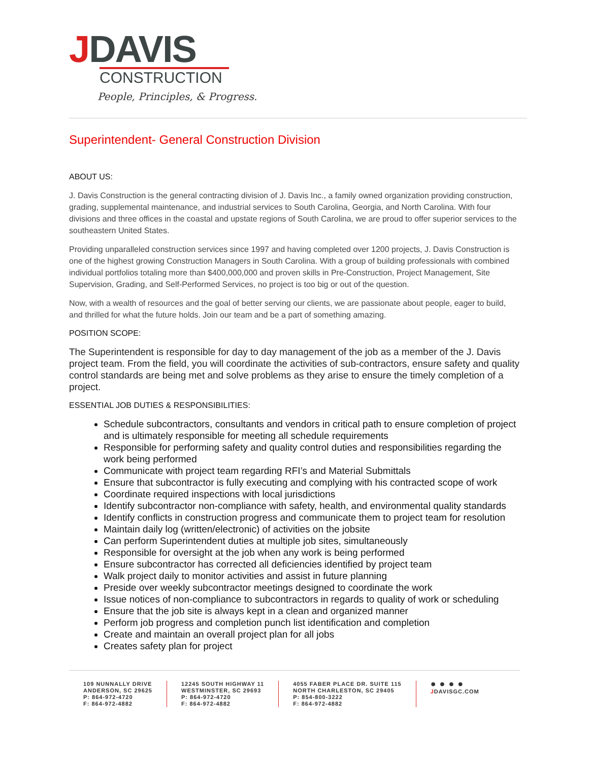JDAVIS
CONSTRUCTION
People, Principles, & Progress.
Superintendent- General Construction Division
ABOUT US:
J. Davis Construction is the general contracting division of J. Davis Inc., a family owned organization providing construction, grading, supplemental maintenance, and industrial services to South Carolina, Georgia, and North Carolina. With four divisions and three offices in the coastal and upstate regions of South Carolina, we are proud to offer superior services to the southeastern United States.
Providing unparalleled construction services since 1997 and having completed over 1200 projects, J. Davis Construction is one of the highest growing Construction Managers in South Carolina. With a group of building professionals with combined individual portfolios totaling more than $400,000,000 and proven skills in Pre-Construction, Project Management, Site Supervision, Grading, and Self-Performed Services, no project is too big or out of the question.
Now, with a wealth of resources and the goal of better serving our clients, we are passionate about people, eager to build, and thrilled for what the future holds. Join our team and be a part of something amazing.
POSITION SCOPE:
The Superintendent is responsible for day to day management of the job as a member of the J. Davis project team. From the field, you will coordinate the activities of sub-contractors, ensure safety and quality control standards are being met and solve problems as they arise to ensure the timely completion of a project.
ESSENTIAL JOB DUTIES & RESPONSIBILITIES:
Schedule subcontractors, consultants and vendors in critical path to ensure completion of project and is ultimately responsible for meeting all schedule requirements
Responsible for performing safety and quality control duties and responsibilities regarding the work being performed
Communicate with project team regarding RFI’s and Material Submittals
Ensure that subcontractor is fully executing and complying with his contracted scope of work
Coordinate required inspections with local jurisdictions
Identify subcontractor non-compliance with safety, health, and environmental quality standards
Identify conflicts in construction progress and communicate them to project team for resolution
Maintain daily log (written/electronic) of activities on the jobsite
Can perform Superintendent duties at multiple job sites, simultaneously
Responsible for oversight at the job when any work is being performed
Ensure subcontractor has corrected all deficiencies identified by project team
Walk project daily to monitor activities and assist in future planning
Preside over weekly subcontractor meetings designed to coordinate the work
Issue notices of non-compliance to subcontractors in regards to quality of work or scheduling
Ensure that the job site is always kept in a clean and organized manner
Perform job progress and completion punch list identification and completion
Create and maintain an overall project plan for all jobs
Creates safety plan for project
109 NUNNALLY DRIVE
ANDERSON, SC 29625
P: 864-972-4720
F: 864-972-4882
12245 SOUTH HIGHWAY 11
WESTMINSTER, SC 29693
P: 864-972-4720
F: 864-972-4882
4055 FABER PLACE DR. SUITE 115
NORTH CHARLESTON, SC 29405
P: 854-800-3222
F: 864-972-4882
● ● ● ●
JDAVISGC.COM